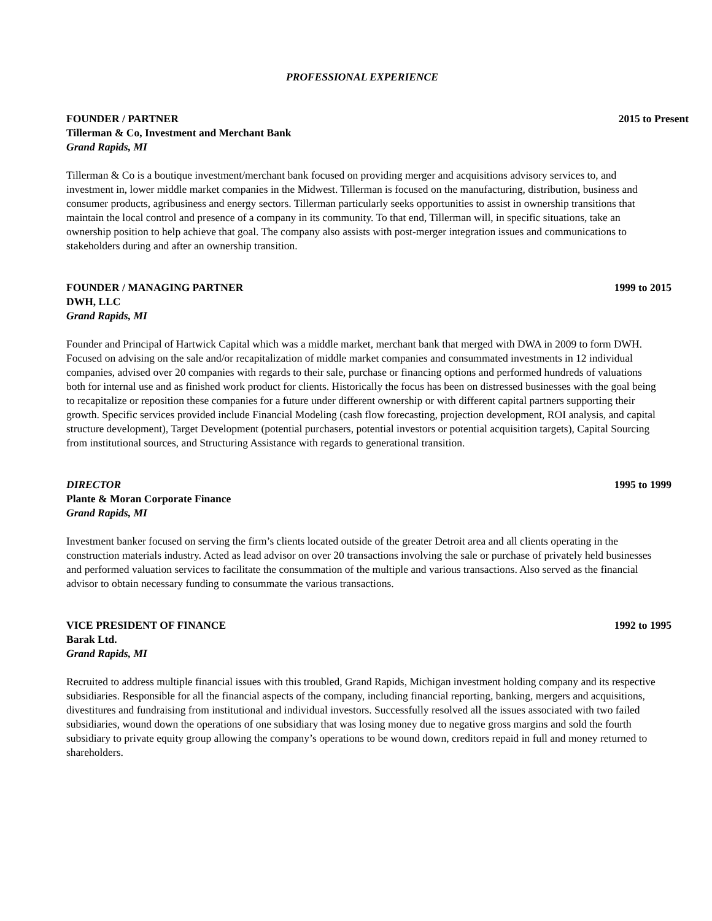PROFESSIONAL EXPERIENCE
FOUNDER / PARTNER 2015 to Present
Tillerman & Co, Investment and Merchant Bank
Grand Rapids, MI
Tillerman & Co is a boutique investment/merchant bank focused on providing merger and acquisitions advisory services to, and investment in, lower middle market companies in the Midwest. Tillerman is focused on the manufacturing, distribution, business and consumer products, agribusiness and energy sectors. Tillerman particularly seeks opportunities to assist in ownership transitions that maintain the local control and presence of a company in its community. To that end, Tillerman will, in specific situations, take an ownership position to help achieve that goal. The company also assists with post-merger integration issues and communications to stakeholders during and after an ownership transition.
FOUNDER / MANAGING PARTNER 1999 to 2015
DWH, LLC
Grand Rapids, MI
Founder and Principal of Hartwick Capital which was a middle market, merchant bank that merged with DWA in 2009 to form DWH. Focused on advising on the sale and/or recapitalization of middle market companies and consummated investments in 12 individual companies, advised over 20 companies with regards to their sale, purchase or financing options and performed hundreds of valuations both for internal use and as finished work product for clients. Historically the focus has been on distressed businesses with the goal being to recapitalize or reposition these companies for a future under different ownership or with different capital partners supporting their growth. Specific services provided include Financial Modeling (cash flow forecasting, projection development, ROI analysis, and capital structure development), Target Development (potential purchasers, potential investors or potential acquisition targets), Capital Sourcing from institutional sources, and Structuring Assistance with regards to generational transition.
DIRECTOR 1995 to 1999
Plante & Moran Corporate Finance
Grand Rapids, MI
Investment banker focused on serving the firm’s clients located outside of the greater Detroit area and all clients operating in the construction materials industry. Acted as lead advisor on over 20 transactions involving the sale or purchase of privately held businesses and performed valuation services to facilitate the consummation of the multiple and various transactions. Also served as the financial advisor to obtain necessary funding to consummate the various transactions.
VICE PRESIDENT OF FINANCE 1992 to 1995
Barak Ltd.
Grand Rapids, MI
Recruited to address multiple financial issues with this troubled, Grand Rapids, Michigan investment holding company and its respective subsidiaries. Responsible for all the financial aspects of the company, including financial reporting, banking, mergers and acquisitions, divestitures and fundraising from institutional and individual investors. Successfully resolved all the issues associated with two failed subsidiaries, wound down the operations of one subsidiary that was losing money due to negative gross margins and sold the fourth subsidiary to private equity group allowing the company’s operations to be wound down, creditors repaid in full and money returned to shareholders.